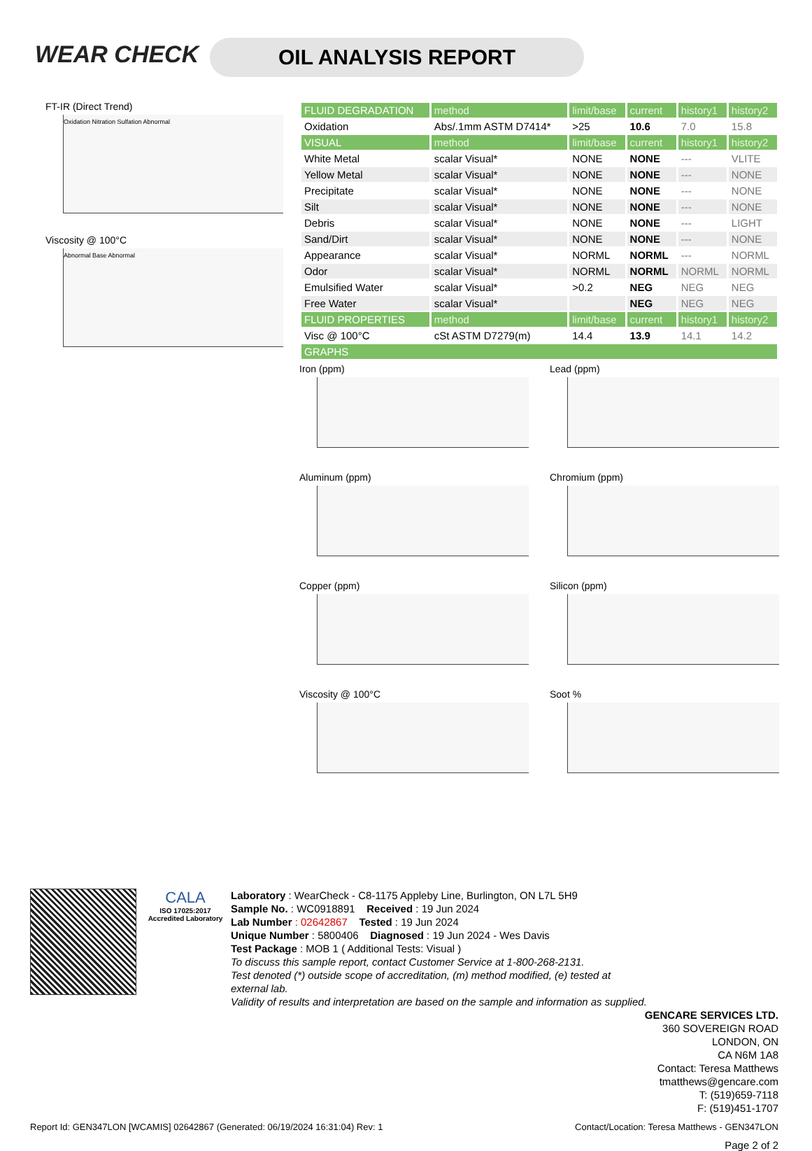WEAR CHECK OIL ANALYSIS REPORT
FT-IR (Direct Trend)
Oxidation Nitration Sulfation Abnormal
Viscosity @ 100°C
Abnormal Base Abnormal
| FLUID DEGRADATION | method | limit/base | current | history1 | history2 |
| Oxidation | Abs/.1mm ASTM D7414* | >25 | 10.6 | 7.0 | 15.8 |
| VISUAL | method | limit/base | current | history1 | history2 |
| White Metal | scalar Visual* | NONE | NONE | --- | VLITE |
| Yellow Metal | scalar Visual* | NONE | NONE | --- | NONE |
| Precipitate | scalar Visual* | NONE | NONE | --- | NONE |
| Silt | scalar Visual* | NONE | NONE | --- | NONE |
| Debris | scalar Visual* | NONE | NONE | --- | LIGHT |
| Sand/Dirt | scalar Visual* | NONE | NONE | --- | NONE |
| Appearance | scalar Visual* | NORML | NORML | --- | NORML |
| Odor | scalar Visual* | NORML | NORML | NORML | NORML |
| Emulsified Water | scalar Visual* | >0.2 | NEG | NEG | NEG |
| Free Water | scalar Visual* | | NEG | NEG | NEG |
| FLUID PROPERTIES | method | limit/base | current | history1 | history2 |
| Visc @ 100°C | cSt ASTM D7279(m) | 14.4 | 13.9 | 14.1 | 14.2 |
| GRAPHS | | | | | |
Iron (ppm)
Lead (ppm)
Aluminum (ppm)
Chromium (ppm)
Copper (ppm)
Silicon (ppm)
Viscosity @ 100°C
Soot %
CALA
ISO 17025:2017 Accredited Laboratory
Laboratory : WearCheck - C8-1175 Appleby Line, Burlington, ON L7L 5H9
Sample No. : WC0918891 Received : 19 Jun 2024
Lab Number : 02642867 Tested : 19 Jun 2024
Unique Number : 5800406 Diagnosed : 19 Jun 2024 - Wes Davis
Test Package : MOB 1 ( Additional Tests: Visual )
To discuss this sample report, contact Customer Service at 1-800-268-2131.
Test denoted (*) outside scope of accreditation, (m) method modified, (e) tested at external lab.
Validity of results and interpretation are based on the sample and information as supplied.
GENCARE SERVICES LTD.
360 SOVEREIGN ROAD
LONDON, ON
CA N6M 1A8
Contact: Teresa Matthews
tmatthews@gencare.com
T: (519)659-7118
F: (519)451-1707
Report Id: GEN347LON [WCAMIS] 02642867 (Generated: 06/19/2024 16:31:04) Rev: 1 Contact/Location: Teresa Matthews - GEN347LON
Page 2 of 2